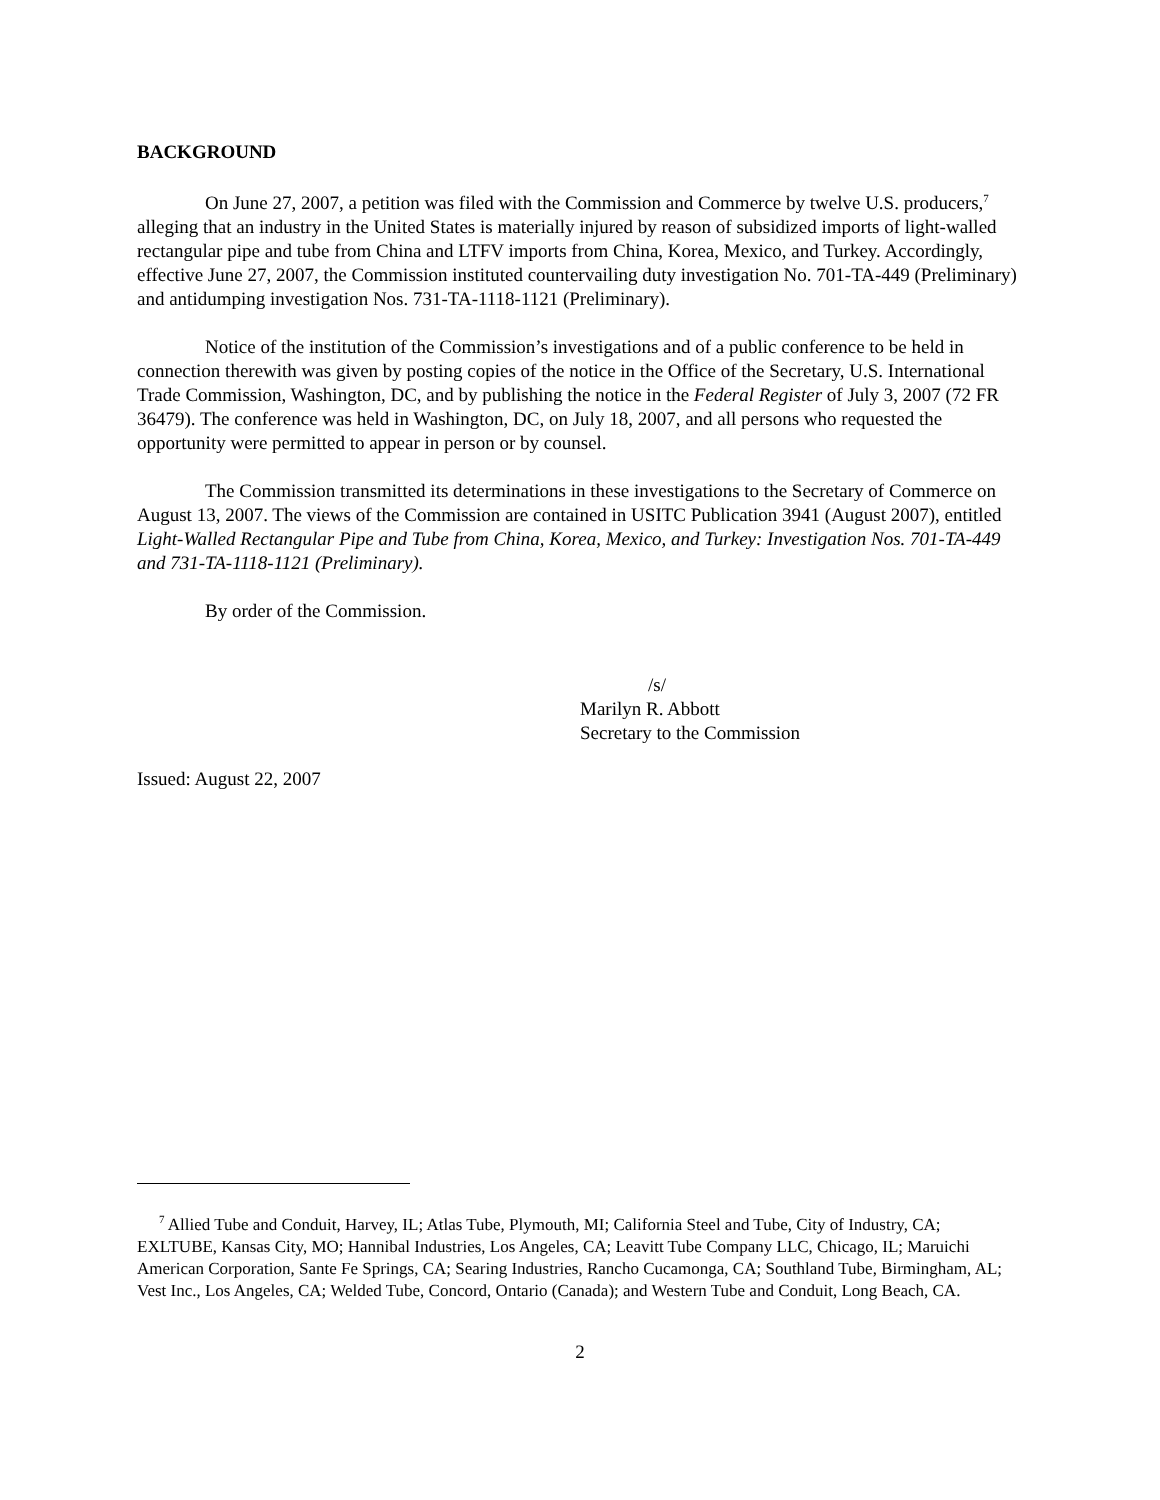BACKGROUND
On June 27, 2007, a petition was filed with the Commission and Commerce by twelve U.S. producers,<sup>7</sup> alleging that an industry in the United States is materially injured by reason of subsidized imports of light-walled rectangular pipe and tube from China and LTFV imports from China, Korea, Mexico, and Turkey. Accordingly, effective June 27, 2007, the Commission instituted countervailing duty investigation No. 701-TA-449 (Preliminary) and antidumping investigation Nos. 731-TA-1118-1121 (Preliminary).
Notice of the institution of the Commission’s investigations and of a public conference to be held in connection therewith was given by posting copies of the notice in the Office of the Secretary, U.S. International Trade Commission, Washington, DC, and by publishing the notice in the Federal Register of July 3, 2007 (72 FR 36479). The conference was held in Washington, DC, on July 18, 2007, and all persons who requested the opportunity were permitted to appear in person or by counsel.
The Commission transmitted its determinations in these investigations to the Secretary of Commerce on August 13, 2007. The views of the Commission are contained in USITC Publication 3941 (August 2007), entitled Light-Walled Rectangular Pipe and Tube from China, Korea, Mexico, and Turkey: Investigation Nos. 701-TA-449 and 731-TA-1118-1121 (Preliminary).
By order of the Commission.
/s/
Marilyn R. Abbott
Secretary to the Commission
Issued: August 22, 2007
<sup>7</sup> Allied Tube and Conduit, Harvey, IL; Atlas Tube, Plymouth, MI; California Steel and Tube, City of Industry, CA; EXLTUBE, Kansas City, MO; Hannibal Industries, Los Angeles, CA; Leavitt Tube Company LLC, Chicago, IL; Maruichi American Corporation, Sante Fe Springs, CA; Searing Industries, Rancho Cucamonga, CA; Southland Tube, Birmingham, AL; Vest Inc., Los Angeles, CA; Welded Tube, Concord, Ontario (Canada); and Western Tube and Conduit, Long Beach, CA.
2